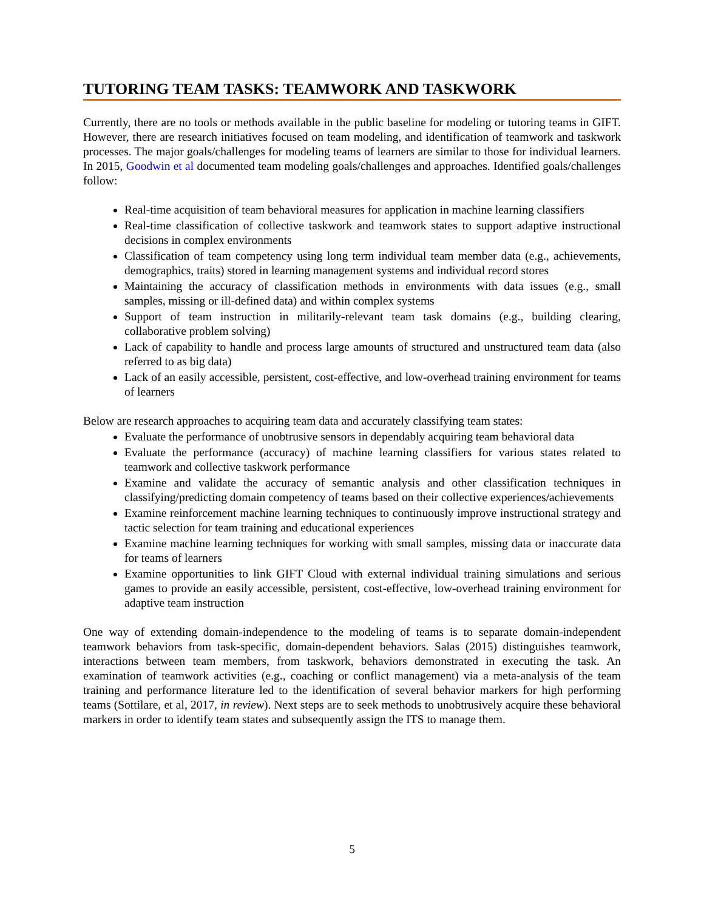TUTORING TEAM TASKS: TEAMWORK AND TASKWORK
Currently, there are no tools or methods available in the public baseline for modeling or tutoring teams in GIFT. However, there are research initiatives focused on team modeling, and identification of teamwork and taskwork processes. The major goals/challenges for modeling teams of learners are similar to those for individual learners. In 2015, Goodwin et al documented team modeling goals/challenges and approaches. Identified goals/challenges follow:
Real-time acquisition of team behavioral measures for application in machine learning classifiers
Real-time classification of collective taskwork and teamwork states to support adaptive instructional decisions in complex environments
Classification of team competency using long term individual team member data (e.g., achievements, demographics, traits) stored in learning management systems and individual record stores
Maintaining the accuracy of classification methods in environments with data issues (e.g., small samples, missing or ill-defined data) and within complex systems
Support of team instruction in militarily-relevant team task domains (e.g., building clearing, collaborative problem solving)
Lack of capability to handle and process large amounts of structured and unstructured team data (also referred to as big data)
Lack of an easily accessible, persistent, cost-effective, and low-overhead training environment for teams of learners
Below are research approaches to acquiring team data and accurately classifying team states:
Evaluate the performance of unobtrusive sensors in dependably acquiring team behavioral data
Evaluate the performance (accuracy) of machine learning classifiers for various states related to teamwork and collective taskwork performance
Examine and validate the accuracy of semantic analysis and other classification techniques in classifying/predicting domain competency of teams based on their collective experiences/achievements
Examine reinforcement machine learning techniques to continuously improve instructional strategy and tactic selection for team training and educational experiences
Examine machine learning techniques for working with small samples, missing data or inaccurate data for teams of learners
Examine opportunities to link GIFT Cloud with external individual training simulations and serious games to provide an easily accessible, persistent, cost-effective, low-overhead training environment for adaptive team instruction
One way of extending domain-independence to the modeling of teams is to separate domain-independent teamwork behaviors from task-specific, domain-dependent behaviors. Salas (2015) distinguishes teamwork, interactions between team members, from taskwork, behaviors demonstrated in executing the task. An examination of teamwork activities (e.g., coaching or conflict management) via a meta-analysis of the team training and performance literature led to the identification of several behavior markers for high performing teams (Sottilare, et al, 2017, in review). Next steps are to seek methods to unobtrusively acquire these behavioral markers in order to identify team states and subsequently assign the ITS to manage them.
5